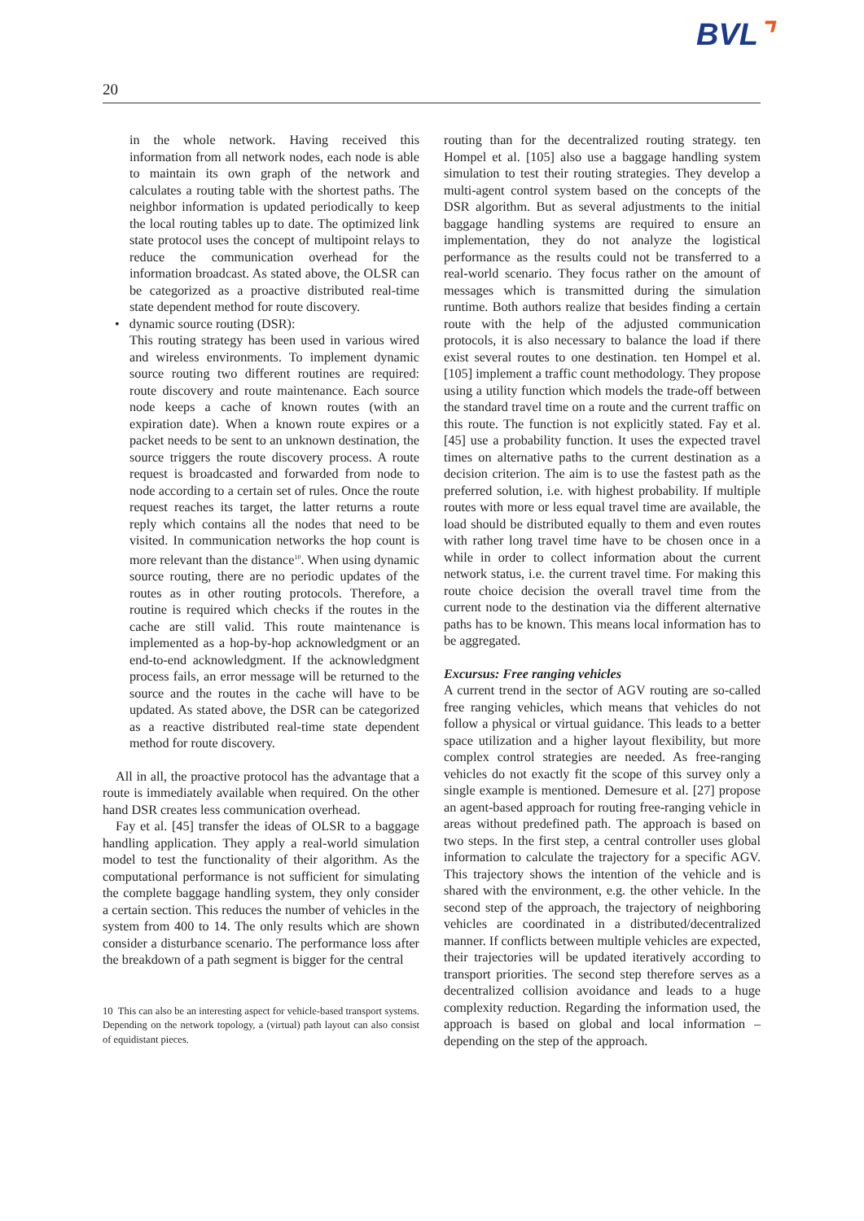BVL⌝
20
in the whole network. Having received this information from all network nodes, each node is able to maintain its own graph of the network and calculates a routing table with the shortest paths. The neighbor information is updated periodically to keep the local routing tables up to date. The optimized link state protocol uses the concept of multipoint relays to reduce the communication overhead for the information broadcast. As stated above, the OLSR can be categorized as a proactive distributed real-time state dependent method for route discovery.
• dynamic source routing (DSR):
This routing strategy has been used in various wired and wireless environments. To implement dynamic source routing two different routines are required: route discovery and route maintenance. Each source node keeps a cache of known routes (with an expiration date). When a known route expires or a packet needs to be sent to an unknown destination, the source triggers the route discovery process. A route request is broadcasted and forwarded from node to node according to a certain set of rules. Once the route request reaches its target, the latter returns a route reply which contains all the nodes that need to be visited. In communication networks the hop count is more relevant than the distance<sup>10</sup>. When using dynamic source routing, there are no periodic updates of the routes as in other routing protocols. Therefore, a routine is required which checks if the routes in the cache are still valid. This route maintenance is implemented as a hop-by-hop acknowledgment or an end-to-end acknowledgment. If the acknowledgment process fails, an error message will be returned to the source and the routes in the cache will have to be updated. As stated above, the DSR can be categorized as a reactive distributed real-time state dependent method for route discovery.
All in all, the proactive protocol has the advantage that a route is immediately available when required. On the other hand DSR creates less communication overhead.
Fay et al. [45] transfer the ideas of OLSR to a baggage handling application. They apply a real-world simulation model to test the functionality of their algorithm. As the computational performance is not sufficient for simulating the complete baggage handling system, they only consider a certain section. This reduces the number of vehicles in the system from 400 to 14. The only results which are shown consider a disturbance scenario. The performance loss after the breakdown of a path segment is bigger for the central
10 This can also be an interesting aspect for vehicle-based transport systems. Depending on the network topology, a (virtual) path layout can also consist of equidistant pieces.
routing than for the decentralized routing strategy. ten Hompel et al. [105] also use a baggage handling system simulation to test their routing strategies. They develop a multi-agent control system based on the concepts of the DSR algorithm. But as several adjustments to the initial baggage handling systems are required to ensure an implementation, they do not analyze the logistical performance as the results could not be transferred to a real-world scenario. They focus rather on the amount of messages which is transmitted during the simulation runtime. Both authors realize that besides finding a certain route with the help of the adjusted communication protocols, it is also necessary to balance the load if there exist several routes to one destination. ten Hompel et al. [105] implement a traffic count methodology. They propose using a utility function which models the trade-off between the standard travel time on a route and the current traffic on this route. The function is not explicitly stated. Fay et al. [45] use a probability function. It uses the expected travel times on alternative paths to the current destination as a decision criterion. The aim is to use the fastest path as the preferred solution, i.e. with highest probability. If multiple routes with more or less equal travel time are available, the load should be distributed equally to them and even routes with rather long travel time have to be chosen once in a while in order to collect information about the current network status, i.e. the current travel time. For making this route choice decision the overall travel time from the current node to the destination via the different alternative paths has to be known. This means local information has to be aggregated.
Excursus: Free ranging vehicles
A current trend in the sector of AGV routing are so-called free ranging vehicles, which means that vehicles do not follow a physical or virtual guidance. This leads to a better space utilization and a higher layout flexibility, but more complex control strategies are needed. As free-ranging vehicles do not exactly fit the scope of this survey only a single example is mentioned. Demesure et al. [27] propose an agent-based approach for routing free-ranging vehicle in areas without predefined path. The approach is based on two steps. In the first step, a central controller uses global information to calculate the trajectory for a specific AGV. This trajectory shows the intention of the vehicle and is shared with the environment, e.g. the other vehicle. In the second step of the approach, the trajectory of neighboring vehicles are coordinated in a distributed/decentralized manner. If conflicts between multiple vehicles are expected, their trajectories will be updated iteratively according to transport priorities. The second step therefore serves as a decentralized collision avoidance and leads to a huge complexity reduction. Regarding the information used, the approach is based on global and local information – depending on the step of the approach.